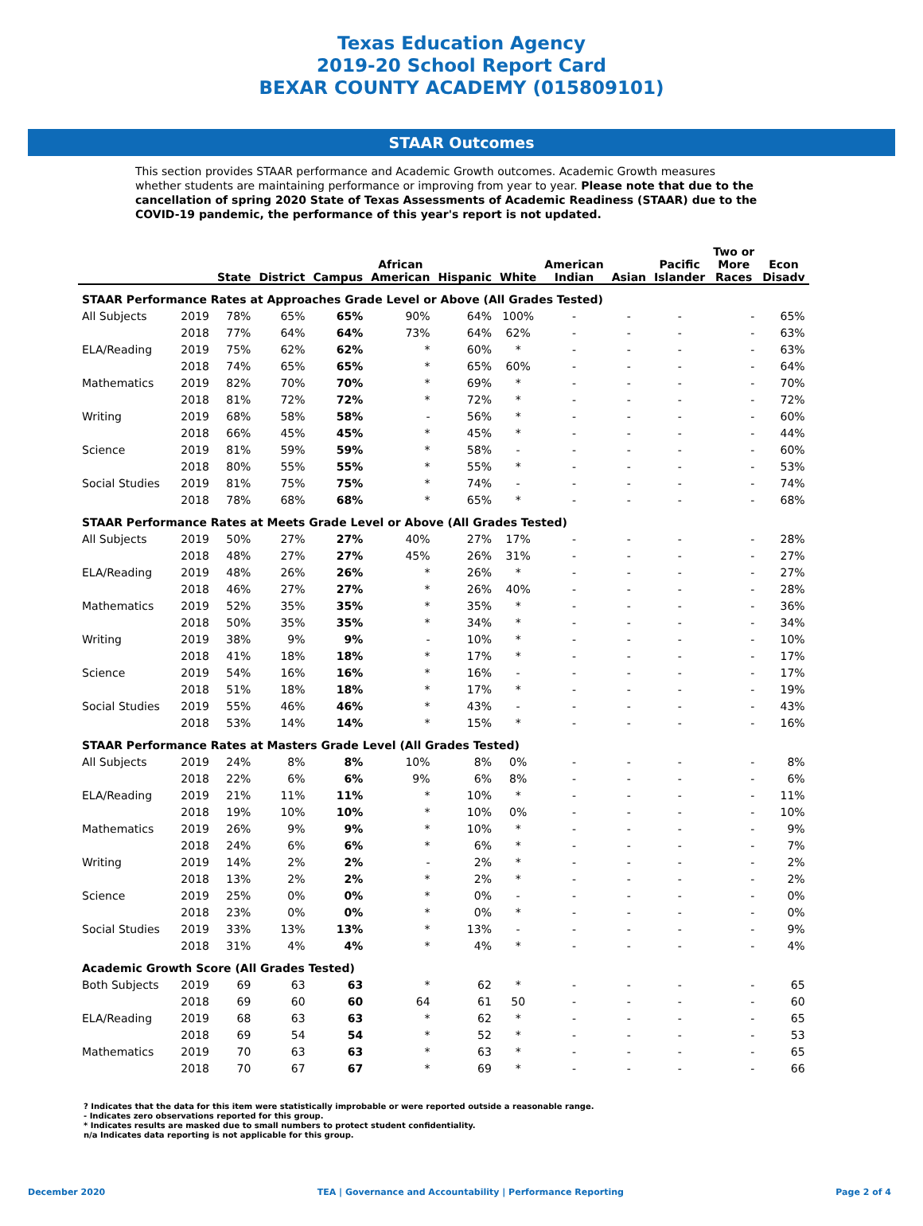Texas Education Agency
2019-20 School Report Card
BEXAR COUNTY ACADEMY (015809101)
STAAR Outcomes
This section provides STAAR performance and Academic Growth outcomes. Academic Growth measures whether students are maintaining performance or improving from year to year. Please note that due to the cancellation of spring 2020 State of Texas Assessments of Academic Readiness (STAAR) due to the COVID-19 pandemic, the performance of this year's report is not updated.
| | | State | District | Campus | African American | Hispanic | White | American Indian | Asian | Pacific Islander | Two or More Races | Econ Disadv |
| --- | --- | --- | --- | --- | --- | --- | --- | --- | --- | --- | --- | --- |
| STAAR Performance Rates at Approaches Grade Level or Above (All Grades Tested) | | | | | | | | | | | | |
| All Subjects | 2019 | 78% | 65% | 65% | 90% | 64% | 100% | - | - | - | - | 65% |
| | 2018 | 77% | 64% | 64% | 73% | 64% | 62% | - | - | - | - | 63% |
| ELA/Reading | 2019 | 75% | 62% | 62% | * | 60% | * | - | - | - | - | 63% |
| | 2018 | 74% | 65% | 65% | * | 65% | 60% | - | - | - | - | 64% |
| Mathematics | 2019 | 82% | 70% | 70% | * | 69% | * | - | - | - | - | 70% |
| | 2018 | 81% | 72% | 72% | * | 72% | * | - | - | - | - | 72% |
| Writing | 2019 | 68% | 58% | 58% | - | 56% | * | - | - | - | - | 60% |
| | 2018 | 66% | 45% | 45% | * | 45% | * | - | - | - | - | 44% |
| Science | 2019 | 81% | 59% | 59% | * | 58% | - | - | - | - | - | 60% |
| | 2018 | 80% | 55% | 55% | * | 55% | * | - | - | - | - | 53% |
| Social Studies | 2019 | 81% | 75% | 75% | * | 74% | - | - | - | - | - | 74% |
| | 2018 | 78% | 68% | 68% | * | 65% | * | - | - | - | - | 68% |
| STAAR Performance Rates at Meets Grade Level or Above (All Grades Tested) | | | | | | | | | | | | |
| All Subjects | 2019 | 50% | 27% | 27% | 40% | 27% | 17% | - | - | - | - | 28% |
| | 2018 | 48% | 27% | 27% | 45% | 26% | 31% | - | - | - | - | 27% |
| ELA/Reading | 2019 | 48% | 26% | 26% | * | 26% | * | - | - | - | - | 27% |
| | 2018 | 46% | 27% | 27% | * | 26% | 40% | - | - | - | - | 28% |
| Mathematics | 2019 | 52% | 35% | 35% | * | 35% | * | - | - | - | - | 36% |
| | 2018 | 50% | 35% | 35% | * | 34% | * | - | - | - | - | 34% |
| Writing | 2019 | 38% | 9% | 9% | - | 10% | * | - | - | - | - | 10% |
| | 2018 | 41% | 18% | 18% | * | 17% | * | - | - | - | - | 17% |
| Science | 2019 | 54% | 16% | 16% | * | 16% | - | - | - | - | - | 17% |
| | 2018 | 51% | 18% | 18% | * | 17% | * | - | - | - | - | 19% |
| Social Studies | 2019 | 55% | 46% | 46% | * | 43% | - | - | - | - | - | 43% |
| | 2018 | 53% | 14% | 14% | * | 15% | * | - | - | - | - | 16% |
| STAAR Performance Rates at Masters Grade Level (All Grades Tested) | | | | | | | | | | | | |
| All Subjects | 2019 | 24% | 8% | 8% | 10% | 8% | 0% | - | - | - | - | 8% |
| | 2018 | 22% | 6% | 6% | 9% | 6% | 8% | - | - | - | - | 6% |
| ELA/Reading | 2019 | 21% | 11% | 11% | * | 10% | * | - | - | - | - | 11% |
| | 2018 | 19% | 10% | 10% | * | 10% | 0% | - | - | - | - | 10% |
| Mathematics | 2019 | 26% | 9% | 9% | * | 10% | * | - | - | - | - | 9% |
| | 2018 | 24% | 6% | 6% | * | 6% | * | - | - | - | - | 7% |
| Writing | 2019 | 14% | 2% | 2% | - | 2% | * | - | - | - | - | 2% |
| | 2018 | 13% | 2% | 2% | * | 2% | * | - | - | - | - | 2% |
| Science | 2019 | 25% | 0% | 0% | * | 0% | - | - | - | - | - | 0% |
| | 2018 | 23% | 0% | 0% | * | 0% | * | - | - | - | - | 0% |
| Social Studies | 2019 | 33% | 13% | 13% | * | 13% | - | - | - | - | - | 9% |
| | 2018 | 31% | 4% | 4% | * | 4% | * | - | - | - | - | 4% |
| Academic Growth Score (All Grades Tested) | | | | | | | | | | | | |
| Both Subjects | 2019 | 69 | 63 | 63 | * | 62 | * | - | - | - | - | 65 |
| | 2018 | 69 | 60 | 60 | 64 | 61 | 50 | - | - | - | - | 60 |
| ELA/Reading | 2019 | 68 | 63 | 63 | * | 62 | * | - | - | - | - | 65 |
| | 2018 | 69 | 54 | 54 | * | 52 | * | - | - | - | - | 53 |
| Mathematics | 2019 | 70 | 63 | 63 | * | 63 | * | - | - | - | - | 65 |
| | 2018 | 70 | 67 | 67 | * | 69 | * | - | - | - | - | 66 |
? Indicates that the data for this item were statistically improbable or were reported outside a reasonable range.
- Indicates zero observations reported for this group.
* Indicates results are masked due to small numbers to protect student confidentiality.
n/a Indicates data reporting is not applicable for this group.
December 2020 TEA | Governance and Accountability | Performance Reporting Page 2 of 4